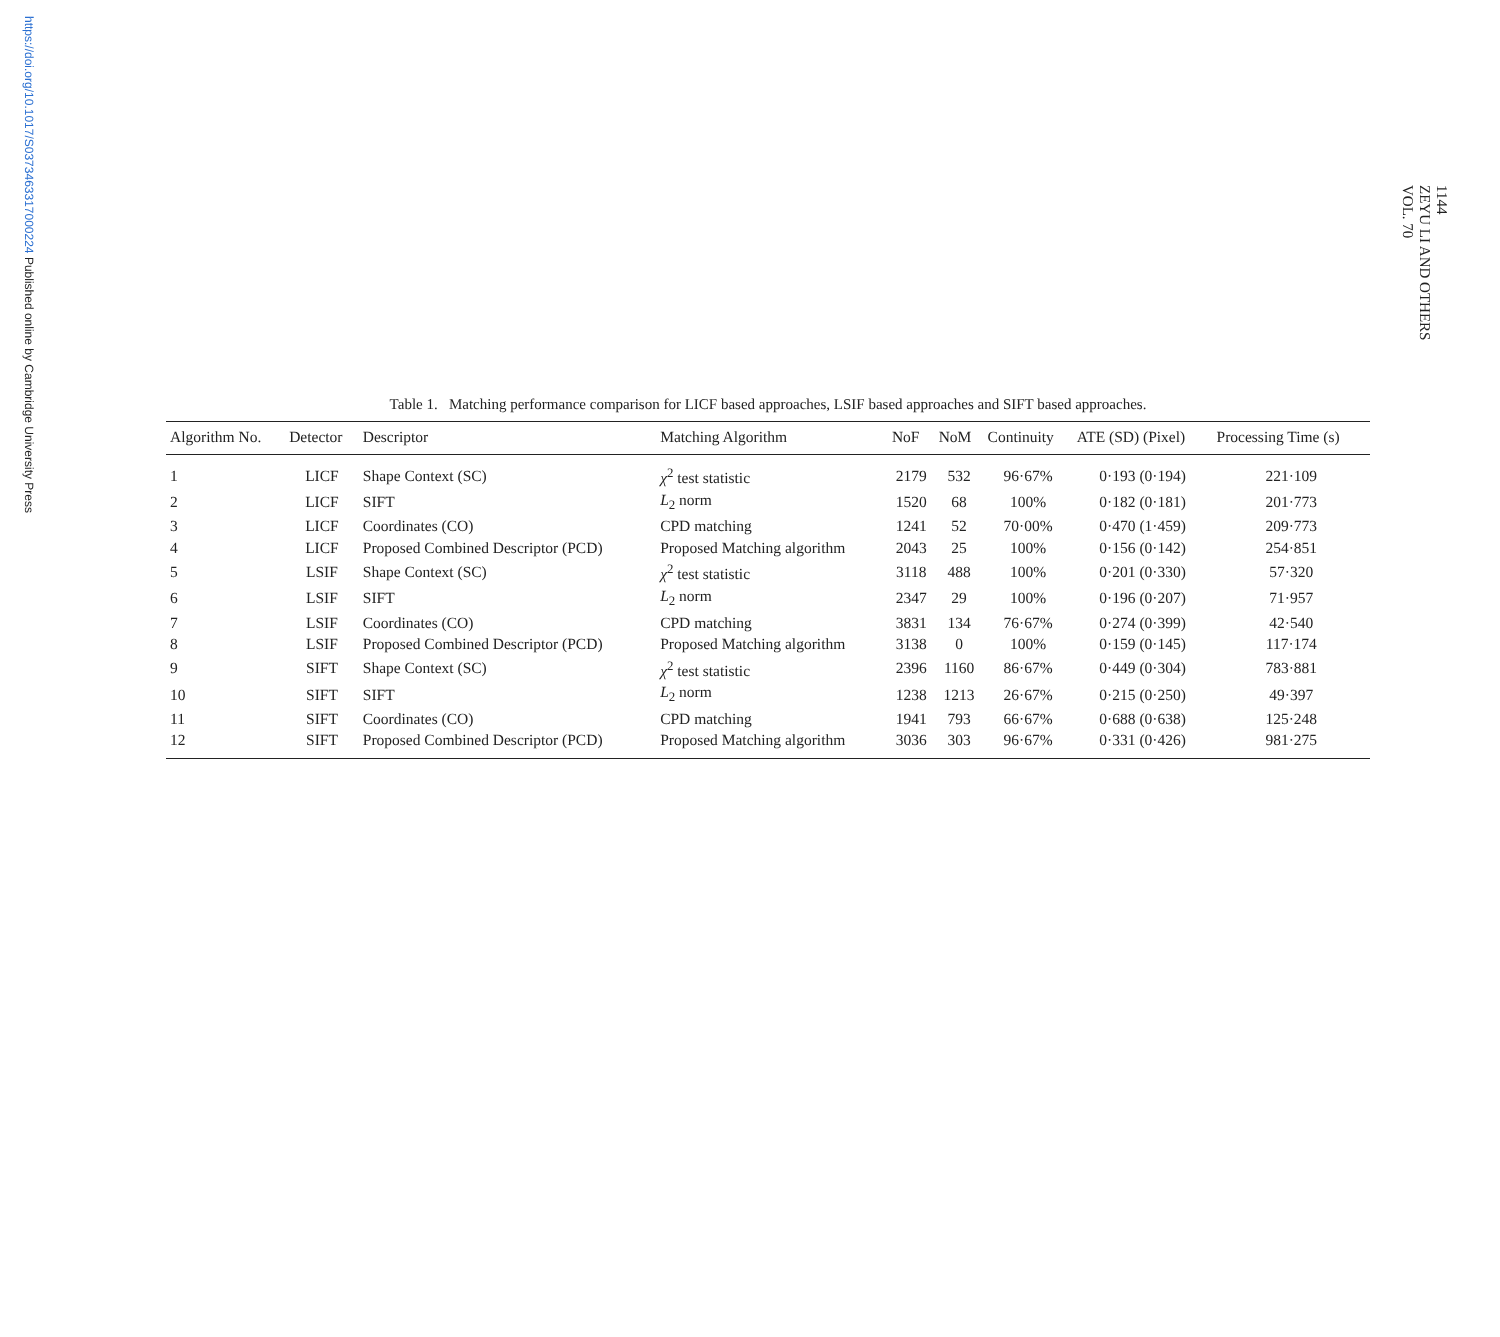https://doi.org/10.1017/S0373463317000224 Published online by Cambridge University Press
1144
ZEYU LI AND OTHERS
VOL. 70
Table 1. Matching performance comparison for LICF based approaches, LSIF based approaches and SIFT based approaches.
| Algorithm No. | Detector | Descriptor | Matching Algorithm | NoF | NoM | Continuity | ATE (SD) (Pixel) | Processing Time (s) |
| --- | --- | --- | --- | --- | --- | --- | --- | --- |
| 1 | LICF | Shape Context (SC) | χ<sup>2</sup> test statistic | 2179 | 532 | 96·67% | 0·193 (0·194) | 221·109 |
| 2 | LICF | SIFT | L<sub>2</sub> norm | 1520 | 68 | 100% | 0·182 (0·181) | 201·773 |
| 3 | LICF | Coordinates (CO) | CPD matching | 1241 | 52 | 70·00% | 0·470 (1·459) | 209·773 |
| 4 | LICF | Proposed Combined Descriptor (PCD) | Proposed Matching algorithm | 2043 | 25 | 100% | 0·156 (0·142) | 254·851 |
| 5 | LSIF | Shape Context (SC) | χ<sup>2</sup> test statistic | 3118 | 488 | 100% | 0·201 (0·330) | 57·320 |
| 6 | LSIF | SIFT | L<sub>2</sub> norm | 2347 | 29 | 100% | 0·196 (0·207) | 71·957 |
| 7 | LSIF | Coordinates (CO) | CPD matching | 3831 | 134 | 76·67% | 0·274 (0·399) | 42·540 |
| 8 | LSIF | Proposed Combined Descriptor (PCD) | Proposed Matching algorithm | 3138 | 0 | 100% | 0·159 (0·145) | 117·174 |
| 9 | SIFT | Shape Context (SC) | χ<sup>2</sup> test statistic | 2396 | 1160 | 86·67% | 0·449 (0·304) | 783·881 |
| 10 | SIFT | SIFT | L<sub>2</sub> norm | 1238 | 1213 | 26·67% | 0·215 (0·250) | 49·397 |
| 11 | SIFT | Coordinates (CO) | CPD matching | 1941 | 793 | 66·67% | 0·688 (0·638) | 125·248 |
| 12 | SIFT | Proposed Combined Descriptor (PCD) | Proposed Matching algorithm | 3036 | 303 | 96·67% | 0·331 (0·426) | 981·275 |